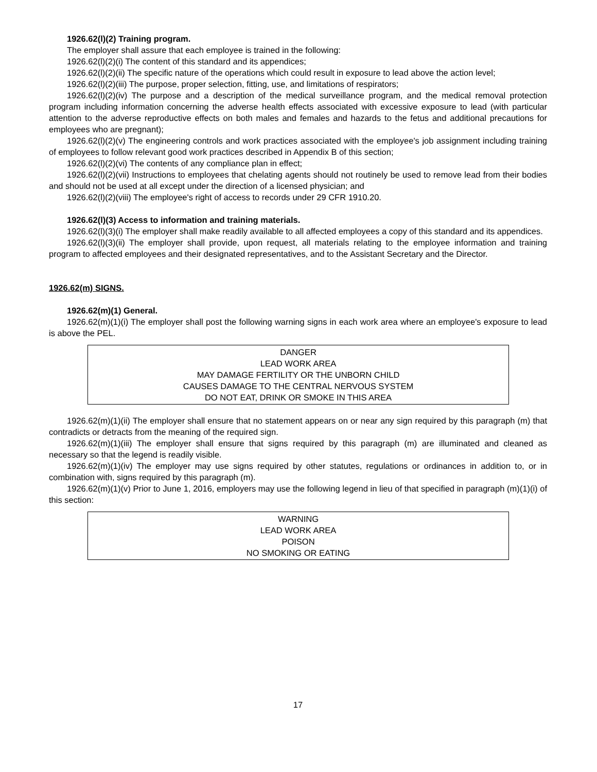1926.62(l)(2) Training program.
The employer shall assure that each employee is trained in the following:
1926.62(l)(2)(i) The content of this standard and its appendices;
1926.62(l)(2)(ii) The specific nature of the operations which could result in exposure to lead above the action level;
1926.62(l)(2)(iii) The purpose, proper selection, fitting, use, and limitations of respirators;
1926.62(l)(2)(iv) The purpose and a description of the medical surveillance program, and the medical removal protection program including information concerning the adverse health effects associated with excessive exposure to lead (with particular attention to the adverse reproductive effects on both males and females and hazards to the fetus and additional precautions for employees who are pregnant);
1926.62(l)(2)(v) The engineering controls and work practices associated with the employee's job assignment including training of employees to follow relevant good work practices described in Appendix B of this section;
1926.62(l)(2)(vi) The contents of any compliance plan in effect;
1926.62(l)(2)(vii) Instructions to employees that chelating agents should not routinely be used to remove lead from their bodies and should not be used at all except under the direction of a licensed physician; and
1926.62(l)(2)(viii) The employee's right of access to records under 29 CFR 1910.20.
1926.62(l)(3) Access to information and training materials.
1926.62(l)(3)(i) The employer shall make readily available to all affected employees a copy of this standard and its appendices.
1926.62(l)(3)(ii) The employer shall provide, upon request, all materials relating to the employee information and training program to affected employees and their designated representatives, and to the Assistant Secretary and the Director.
1926.62(m) SIGNS.
1926.62(m)(1) General.
1926.62(m)(1)(i) The employer shall post the following warning signs in each work area where an employee's exposure to lead is above the PEL.
DANGER
LEAD WORK AREA
MAY DAMAGE FERTILITY OR THE UNBORN CHILD
CAUSES DAMAGE TO THE CENTRAL NERVOUS SYSTEM
DO NOT EAT, DRINK OR SMOKE IN THIS AREA
1926.62(m)(1)(ii) The employer shall ensure that no statement appears on or near any sign required by this paragraph (m) that contradicts or detracts from the meaning of the required sign.
1926.62(m)(1)(iii) The employer shall ensure that signs required by this paragraph (m) are illuminated and cleaned as necessary so that the legend is readily visible.
1926.62(m)(1)(iv) The employer may use signs required by other statutes, regulations or ordinances in addition to, or in combination with, signs required by this paragraph (m).
1926.62(m)(1)(v) Prior to June 1, 2016, employers may use the following legend in lieu of that specified in paragraph (m)(1)(i) of this section:
WARNING
LEAD WORK AREA
POISON
NO SMOKING OR EATING
17